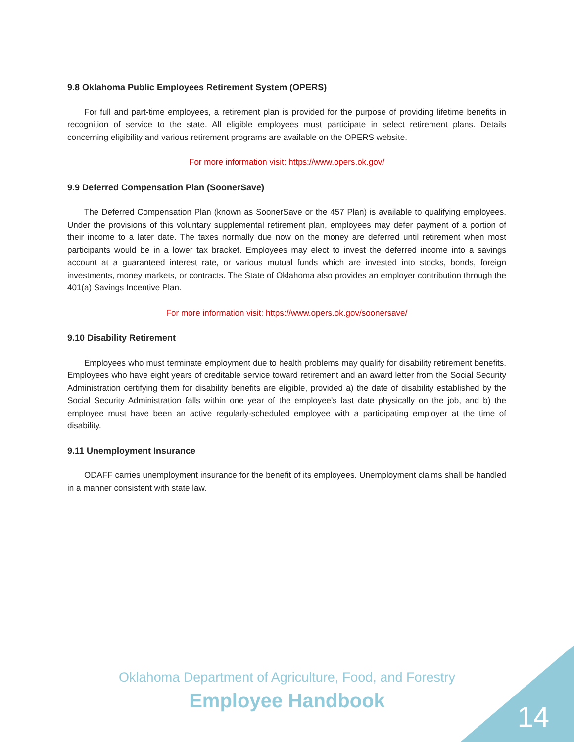9.8 Oklahoma Public Employees Retirement System (OPERS)
For full and part-time employees, a retirement plan is provided for the purpose of providing lifetime benefits in recognition of service to the state. All eligible employees must participate in select retirement plans. Details concerning eligibility and various retirement programs are available on the OPERS website.
For more information visit: https://www.opers.ok.gov/
9.9 Deferred Compensation Plan (SoonerSave)
The Deferred Compensation Plan (known as SoonerSave or the 457 Plan) is available to qualifying employees. Under the provisions of this voluntary supplemental retirement plan, employees may defer payment of a portion of their income to a later date. The taxes normally due now on the money are deferred until retirement when most participants would be in a lower tax bracket. Employees may elect to invest the deferred income into a savings account at a guaranteed interest rate, or various mutual funds which are invested into stocks, bonds, foreign investments, money markets, or contracts. The State of Oklahoma also provides an employer contribution through the 401(a) Savings Incentive Plan.
For more information visit: https://www.opers.ok.gov/soonersave/
9.10 Disability Retirement
Employees who must terminate employment due to health problems may qualify for disability retirement benefits. Employees who have eight years of creditable service toward retirement and an award letter from the Social Security Administration certifying them for disability benefits are eligible, provided a) the date of disability established by the Social Security Administration falls within one year of the employee's last date physically on the job, and b) the employee must have been an active regularly-scheduled employee with a participating employer at the time of disability.
9.11 Unemployment Insurance
ODAFF carries unemployment insurance for the benefit of its employees. Unemployment claims shall be handled in a manner consistent with state law.
Oklahoma Department of Agriculture, Food, and Forestry
Employee Handbook 14